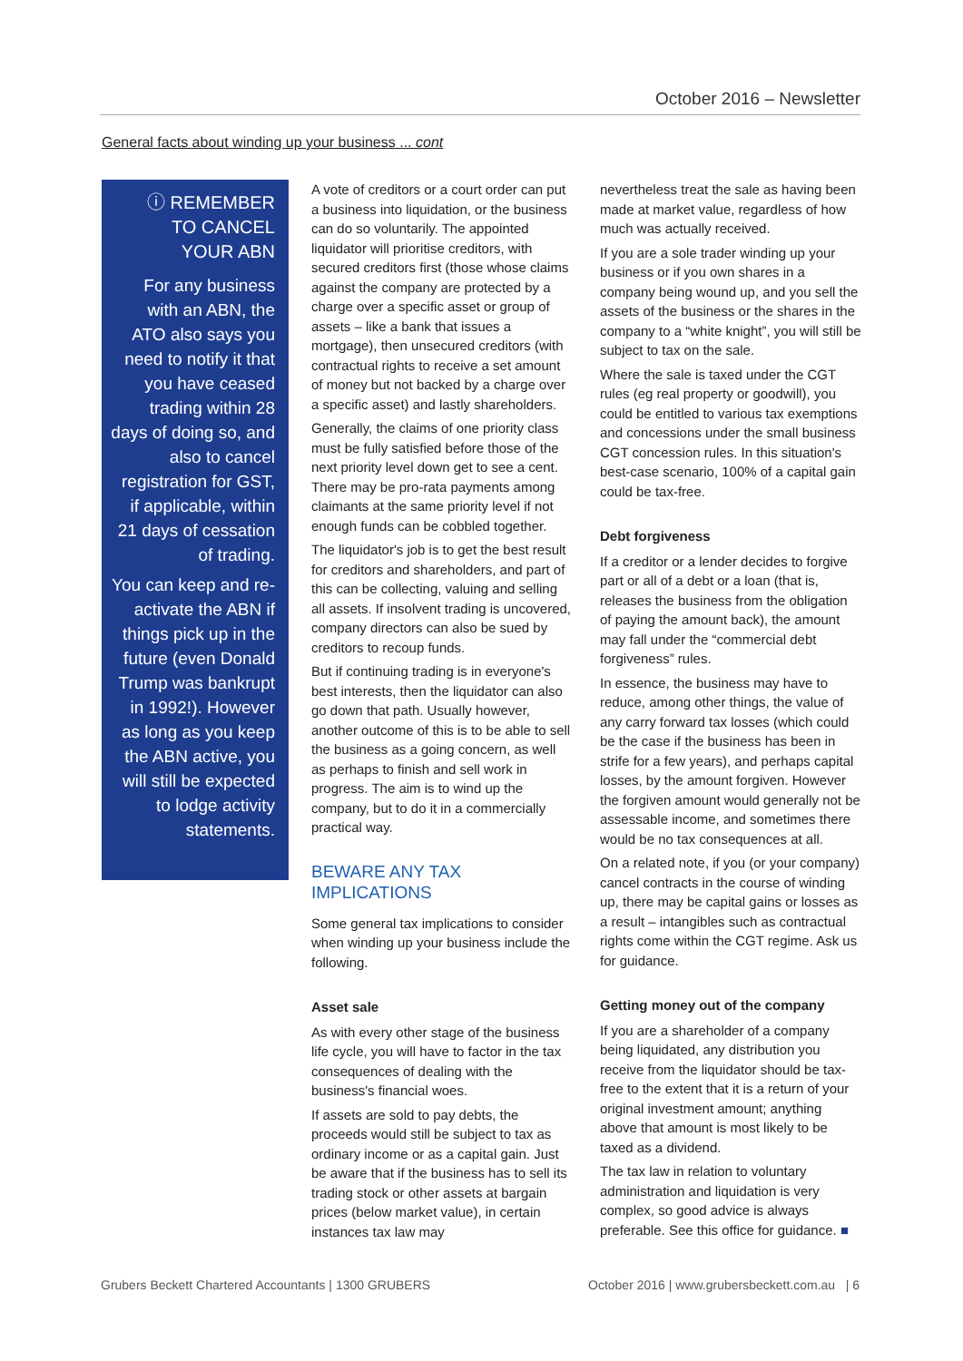October 2016 – Newsletter
General facts about winding up your business ... cont
ⓘ REMEMBER
TO CANCEL
YOUR ABN
For any business with an ABN, the ATO also says you need to notify it that you have ceased trading within 28 days of doing so, and also to cancel registration for GST, if applicable, within 21 days of cessation of trading.
You can keep and re-activate the ABN if things pick up in the future (even Donald Trump was bankrupt in 1992!). However as long as you keep the ABN active, you will still be expected to lodge activity statements.
A vote of creditors or a court order can put a business into liquidation, or the business can do so voluntarily. The appointed liquidator will prioritise creditors, with secured creditors first (those whose claims against the company are protected by a charge over a specific asset or group of assets – like a bank that issues a mortgage), then unsecured creditors (with contractual rights to receive a set amount of money but not backed by a charge over a specific asset) and lastly shareholders.
Generally, the claims of one priority class must be fully satisfied before those of the next priority level down get to see a cent. There may be pro-rata payments among claimants at the same priority level if not enough funds can be cobbled together.
The liquidator's job is to get the best result for creditors and shareholders, and part of this can be collecting, valuing and selling all assets. If insolvent trading is uncovered, company directors can also be sued by creditors to recoup funds.
But if continuing trading is in everyone's best interests, then the liquidator can also go down that path. Usually however, another outcome of this is to be able to sell the business as a going concern, as well as perhaps to finish and sell work in progress. The aim is to wind up the company, but to do it in a commercially practical way.
BEWARE ANY TAX IMPLICATIONS
Some general tax implications to consider when winding up your business include the following.
Asset sale
As with every other stage of the business life cycle, you will have to factor in the tax consequences of dealing with the business's financial woes.
If assets are sold to pay debts, the proceeds would still be subject to tax as ordinary income or as a capital gain. Just be aware that if the business has to sell its trading stock or other assets at bargain prices (below market value), in certain instances tax law may
nevertheless treat the sale as having been made at market value, regardless of how much was actually received.
If you are a sole trader winding up your business or if you own shares in a company being wound up, and you sell the assets of the business or the shares in the company to a “white knight”, you will still be subject to tax on the sale.
Where the sale is taxed under the CGT rules (eg real property or goodwill), you could be entitled to various tax exemptions and concessions under the small business CGT concession rules. In this situation's best-case scenario, 100% of a capital gain could be tax-free.
Debt forgiveness
If a creditor or a lender decides to forgive part or all of a debt or a loan (that is, releases the business from the obligation of paying the amount back), the amount may fall under the “commercial debt forgiveness” rules.
In essence, the business may have to reduce, among other things, the value of any carry forward tax losses (which could be the case if the business has been in strife for a few years), and perhaps capital losses, by the amount forgiven. However the forgiven amount would generally not be assessable income, and sometimes there would be no tax consequences at all.
On a related note, if you (or your company) cancel contracts in the course of winding up, there may be capital gains or losses as a result – intangibles such as contractual rights come within the CGT regime. Ask us for guidance.
Getting money out of the company
If you are a shareholder of a company being liquidated, any distribution you receive from the liquidator should be tax-free to the extent that it is a return of your original investment amount; anything above that amount is most likely to be taxed as a dividend.
The tax law in relation to voluntary administration and liquidation is very complex, so good advice is always preferable. See this office for guidance. ■
Grubers Beckett Chartered Accountants | 1300 GRUBERS
October 2016 | www.grubersbeckett.com.au | 6